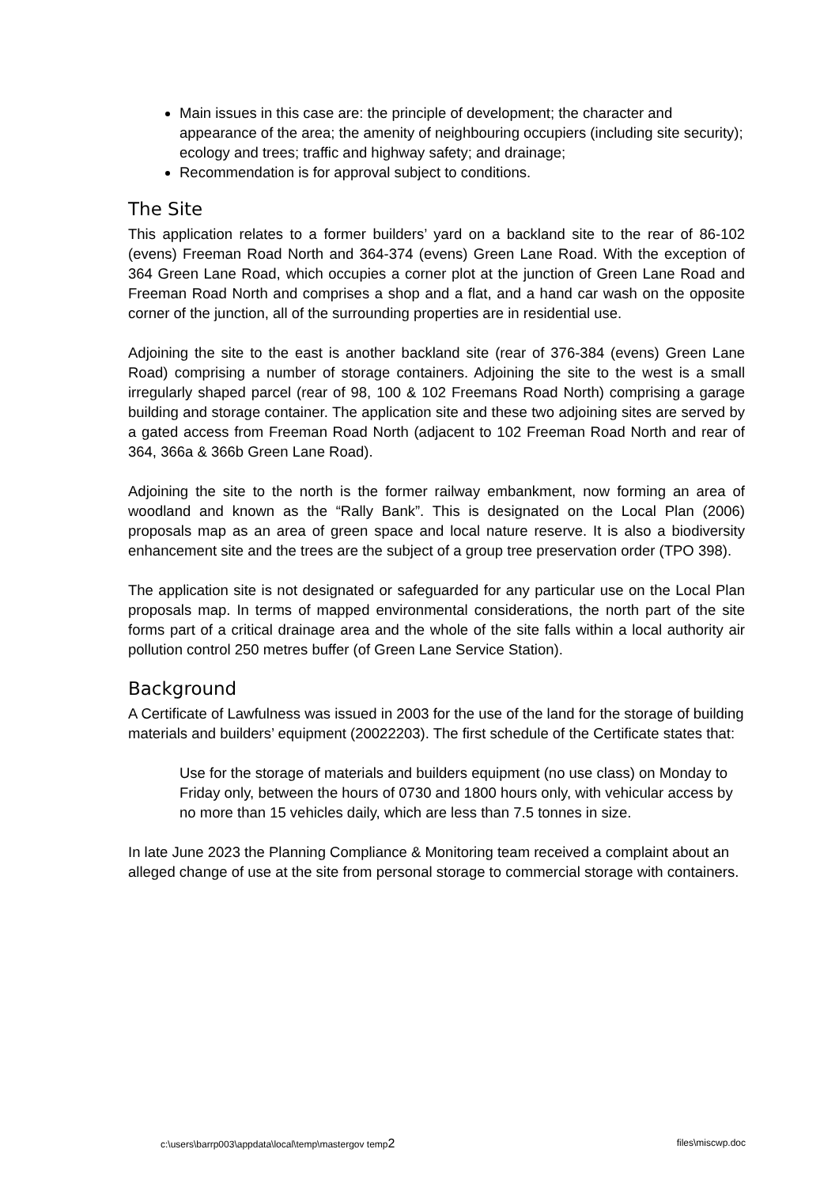Main issues in this case are: the principle of development; the character and appearance of the area; the amenity of neighbouring occupiers (including site security); ecology and trees; traffic and highway safety; and drainage;
Recommendation is for approval subject to conditions.
The Site
This application relates to a former builders’ yard on a backland site to the rear of 86-102 (evens) Freeman Road North and 364-374 (evens) Green Lane Road. With the exception of 364 Green Lane Road, which occupies a corner plot at the junction of Green Lane Road and Freeman Road North and comprises a shop and a flat, and a hand car wash on the opposite corner of the junction, all of the surrounding properties are in residential use.
Adjoining the site to the east is another backland site (rear of 376-384 (evens) Green Lane Road) comprising a number of storage containers. Adjoining the site to the west is a small irregularly shaped parcel (rear of 98, 100 & 102 Freemans Road North) comprising a garage building and storage container. The application site and these two adjoining sites are served by a gated access from Freeman Road North (adjacent to 102 Freeman Road North and rear of 364, 366a & 366b Green Lane Road).
Adjoining the site to the north is the former railway embankment, now forming an area of woodland and known as the “Rally Bank”. This is designated on the Local Plan (2006) proposals map as an area of green space and local nature reserve. It is also a biodiversity enhancement site and the trees are the subject of a group tree preservation order (TPO 398).
The application site is not designated or safeguarded for any particular use on the Local Plan proposals map. In terms of mapped environmental considerations, the north part of the site forms part of a critical drainage area and the whole of the site falls within a local authority air pollution control 250 metres buffer (of Green Lane Service Station).
Background
A Certificate of Lawfulness was issued in 2003 for the use of the land for the storage of building materials and builders’ equipment (20022203). The first schedule of the Certificate states that:
Use for the storage of materials and builders equipment (no use class) on Monday to Friday only, between the hours of 0730 and 1800 hours only, with vehicular access by no more than 15 vehicles daily, which are less than 7.5 tonnes in size.
In late June 2023 the Planning Compliance & Monitoring team received a complaint about an alleged change of use at the site from personal storage to commercial storage with containers.
c:\users\barrp003\appdata\local\temp\mastergov temp2 files\miscwp.doc